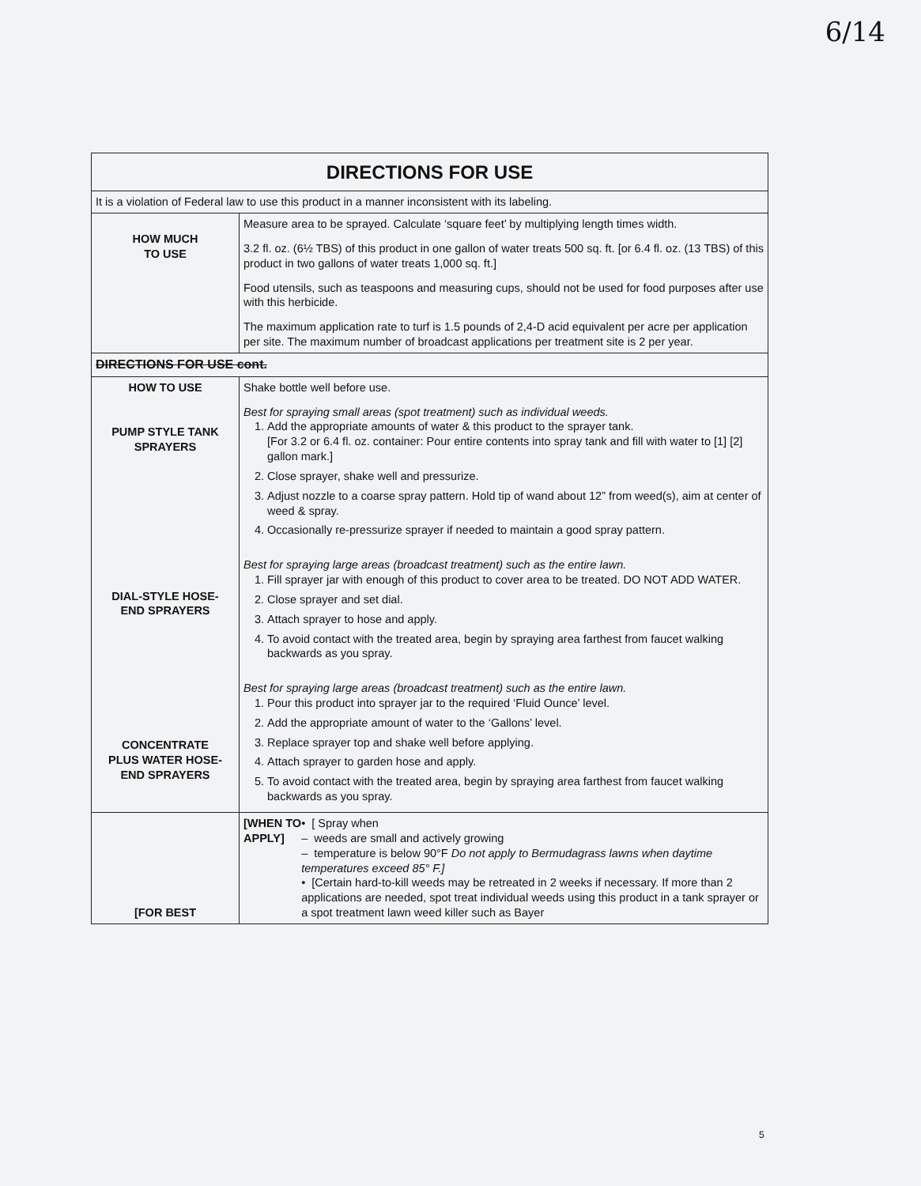6/14
| DIRECTIONS FOR USE | |
| --- | --- |
| It is a violation of Federal law to use this product in a manner inconsistent with its labeling. | |
| HOW MUCH TO USE | Measure area to be sprayed. Calculate ‘square feet’ by multiplying length times width. 3.2 fl. oz. (6½ TBS) of this product in one gallon of water treats 500 sq. ft. [or 6.4 fl. oz. (13 TBS) of this product in two gallons of water treats 1,000 sq. ft.] Food utensils, such as teaspoons and measuring cups, should not be used for food purposes after use with this herbicide. The maximum application rate to turf is 1.5 pounds of 2,4-D acid equivalent per acre per application per site. The maximum number of broadcast applications per treatment site is 2 per year. |
| DIRECTIONS FOR USE cont. | |
| HOW TO USE PUMP STYLE TANK SPRAYERS DIAL-STYLE HOSE- END SPRAYERS CONCENTRATE PLUS WATER HOSE- END SPRAYERS | Shake bottle well before use. Best for spraying small areas (spot treatment) such as individual weeds. 1. Add the appropriate amounts of water & this product to the sprayer tank. [For 3.2 or 6.4 fl. oz. container: Pour entire contents into spray tank and fill with water to [1] [2] gallon mark.] 2. Close sprayer, shake well and pressurize. 3. Adjust nozzle to a coarse spray pattern. Hold tip of wand about 12” from weed(s), aim at center of weed & spray. 4. Occasionally re-pressurize sprayer if needed to maintain a good spray pattern. Best for spraying large areas (broadcast treatment) such as the entire lawn. 1. Fill sprayer jar with enough of this product to cover area to be treated. DO NOT ADD WATER. 2. Close sprayer and set dial. 3. Attach sprayer to hose and apply. 4. To avoid contact with the treated area, begin by spraying area farthest from faucet walking backwards as you spray. Best for spraying large areas (broadcast treatment) such as the entire lawn. 1. Pour this product into sprayer jar to the required ‘Fluid Ounce’ level. 2. Add the appropriate amount of water to the ‘Gallons’ level. 3. Replace sprayer top and shake well before applying. 4. Attach sprayer to garden hose and apply. 5. To avoid contact with the treated area, begin by spraying area farthest from faucet walking backwards as you spray. |
| [FOR BEST | [WHEN TO APPLY] • [ Spray when – weeds are small and actively growing – temperature is below 90°F Do not apply to Bermudagrass lawns when daytime temperatures exceed 85° F.] • [Certain hard-to-kill weeds may be retreated in 2 weeks if necessary. If more than 2 applications are needed, spot treat individual weeds using this product in a tank sprayer or a spot treatment lawn weed killer such as Bayer |
5